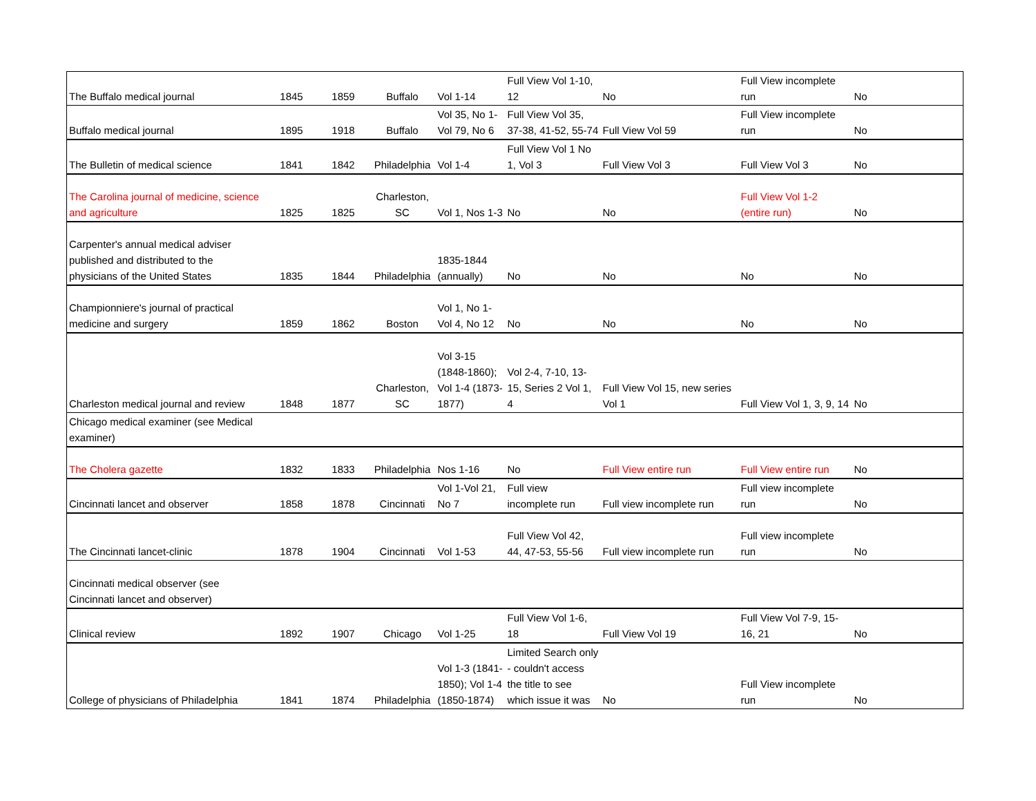| The Buffalo medical journal | 1845 | 1859 | Buffalo | Vol 1-14 | Full View Vol 1-10, 12 | No | Full View incomplete run | No |
| Buffalo medical journal | 1895 | 1918 | Buffalo | Vol 35, No 1-Vol 79, No 6 | Full View Vol 35, 37-38, 41-52, 55-74 | Full View Vol 59 | Full View incomplete run | No |
| The Bulletin of medical science | 1841 | 1842 | Philadelphia | Vol 1-4 | Full View Vol 1 No 1, Vol 3 | Full View Vol 3 | Full View Vol 3 | No |
| The Carolina journal of medicine, science and agriculture | 1825 | 1825 | Charleston, SC | Vol 1, Nos 1-3 | No | No | Full View Vol 1-2 (entire run) | No |
| Carpenter's annual medical adviser published and distributed to the physicians of the United States | 1835 | 1844 | Philadelphia | 1835-1844 (annually) | No | No | No | No |
| Championniere's journal of practical medicine and surgery | 1859 | 1862 | Boston | Vol 1, No 1-Vol 4, No 12 | No | No | No | No |
| Charleston medical journal and review | 1848 | 1877 | Charleston, SC | Vol 3-15 (1848-1860); Vol 1-4 (1873-1877) | Vol 2-4, 7-10, 13-15, Series 2 Vol 1, 4 | Full View Vol 15, new series Vol 1 | Full View Vol 1, 3, 9, 14 | No |
| Chicago medical examiner (see Medical examiner) | | | | | | | | |
| The Cholera gazette | 1832 | 1833 | Philadelphia | Nos 1-16 | No | Full View entire run | Full View entire run | No |
| Cincinnati lancet and observer | 1858 | 1878 | Cincinnati | Vol 1-Vol 21, No 7 | Full view incomplete run | Full view incomplete run | Full view incomplete run | No |
| The Cincinnati lancet-clinic | 1878 | 1904 | Cincinnati | Vol 1-53 | Full View Vol 42, 44, 47-53, 55-56 | Full view incomplete run | Full view incomplete run | No |
| Cincinnati medical observer (see Cincinnati lancet and observer) | | | | | | | | |
| Clinical review | 1892 | 1907 | Chicago | Vol 1-25 | Full View Vol 1-6, 18 | Full View Vol 19 | Full View Vol 7-9, 15-16, 21 | No |
| College of physicians of Philadelphia | 1841 | 1874 | Philadelphia | Vol 1-3 (1841-1850); Vol 1-4 (1850-1874) | Limited Search only - couldn't access the title to see which issue it was | No | Full View incomplete run | No |